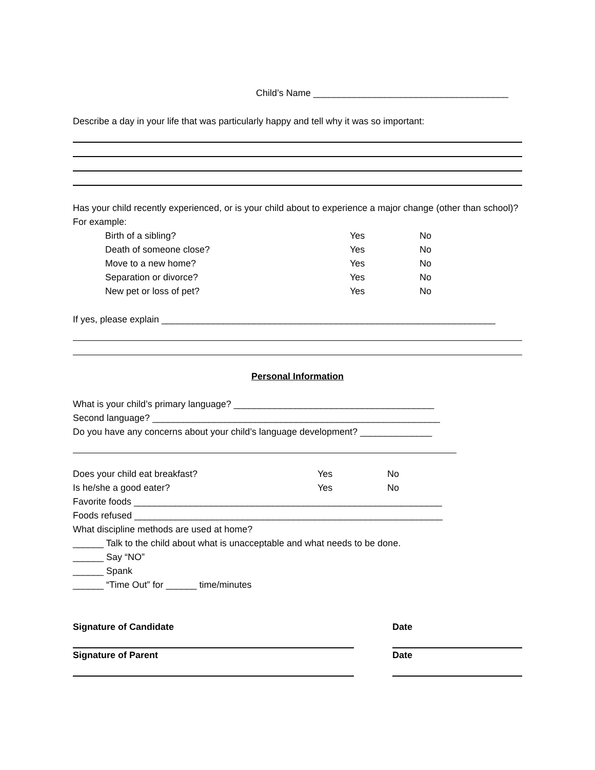Child’s Name ______________________________________
Describe a day in your life that was particularly happy and tell why it was so important:
Has your child recently experienced, or is your child about to experience a major change (other than school)? For example:
Birth of a sibling? Yes No
Death of someone close? Yes No
Move to a new home? Yes No
Separation or divorce? Yes No
New pet or loss of pet? Yes No
If yes, please explain _________________________________________________________________
Personal Information
What is your child’s primary language? _______________________________________
Second language? ________________________________________________________
Do you have any concerns about your child’s language development? ______________
Does your child eat breakfast? Yes No
Is he/she a good eater? Yes No
Favorite foods ____________________________________________________________
Foods refused ____________________________________________________________
What discipline methods are used at home?
______ Talk to the child about what is unacceptable and what needs to be done.
______ Say “NO”
______ Spank
______ “Time Out” for ______ time/minutes
Signature of Candidate Date
Signature of Parent Date